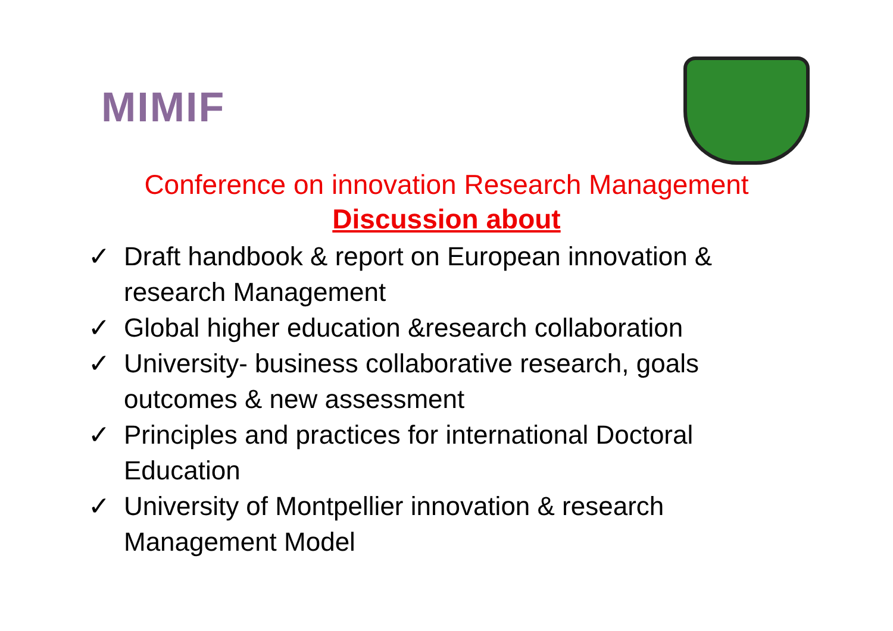MIMIF
Conference on innovation Research Management
Discussion about
✓ Draft handbook & report on European innovation & research Management
✓ Global higher education &research collaboration
✓ University- business collaborative research, goals outcomes & new assessment
✓ Principles and practices for international Doctoral Education
✓ University of Montpellier innovation & research Management Model